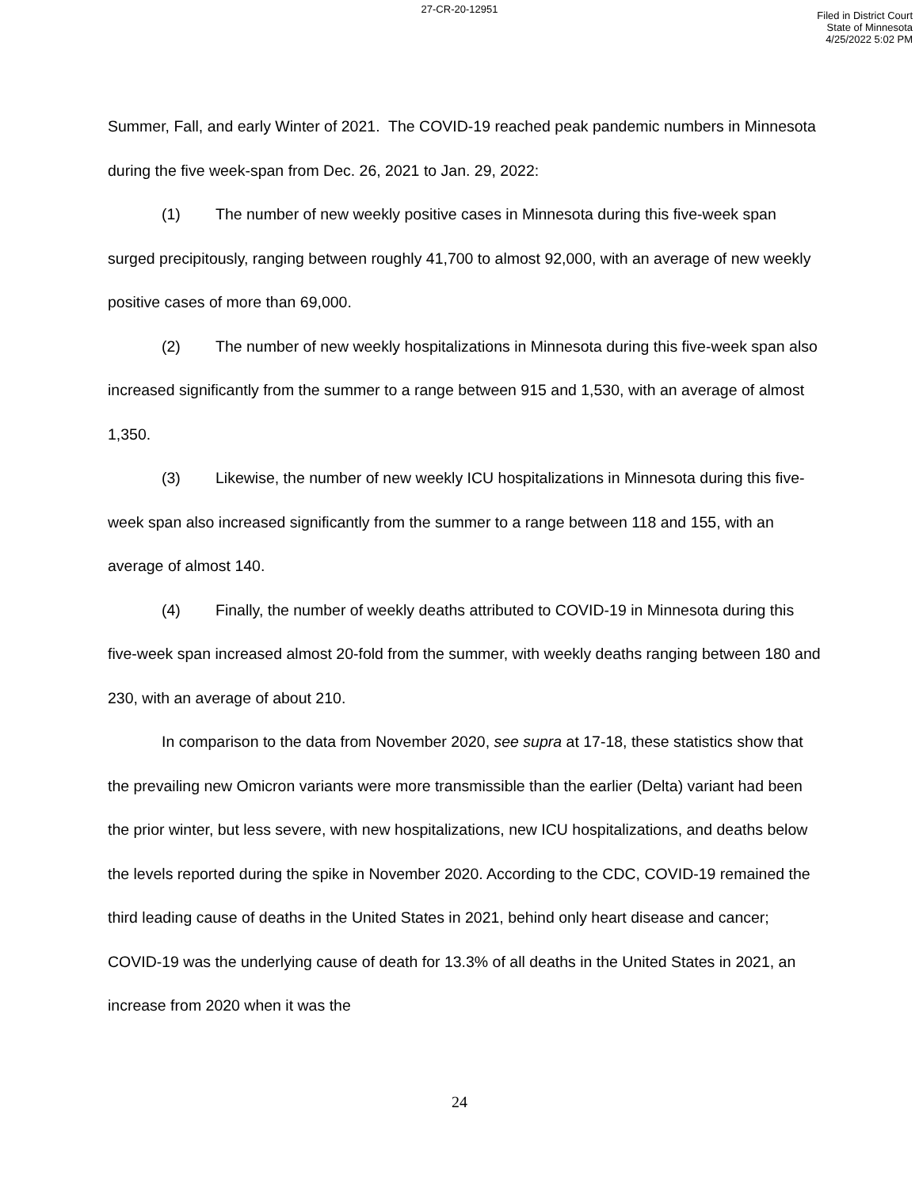27-CR-20-12951
Filed in District Court
State of Minnesota
4/25/2022 5:02 PM
Summer, Fall, and early Winter of 2021. The COVID-19 reached peak pandemic numbers in Minnesota during the five week-span from Dec. 26, 2021 to Jan. 29, 2022:
(1) The number of new weekly positive cases in Minnesota during this five-week span surged precipitously, ranging between roughly 41,700 to almost 92,000, with an average of new weekly positive cases of more than 69,000.
(2) The number of new weekly hospitalizations in Minnesota during this five-week span also increased significantly from the summer to a range between 915 and 1,530, with an average of almost 1,350.
(3) Likewise, the number of new weekly ICU hospitalizations in Minnesota during this five-week span also increased significantly from the summer to a range between 118 and 155, with an average of almost 140.
(4) Finally, the number of weekly deaths attributed to COVID-19 in Minnesota during this five-week span increased almost 20-fold from the summer, with weekly deaths ranging between 180 and 230, with an average of about 210.
In comparison to the data from November 2020, see supra at 17-18, these statistics show that the prevailing new Omicron variants were more transmissible than the earlier (Delta) variant had been the prior winter, but less severe, with new hospitalizations, new ICU hospitalizations, and deaths below the levels reported during the spike in November 2020. According to the CDC, COVID-19 remained the third leading cause of deaths in the United States in 2021, behind only heart disease and cancer; COVID-19 was the underlying cause of death for 13.3% of all deaths in the United States in 2021, an increase from 2020 when it was the
24